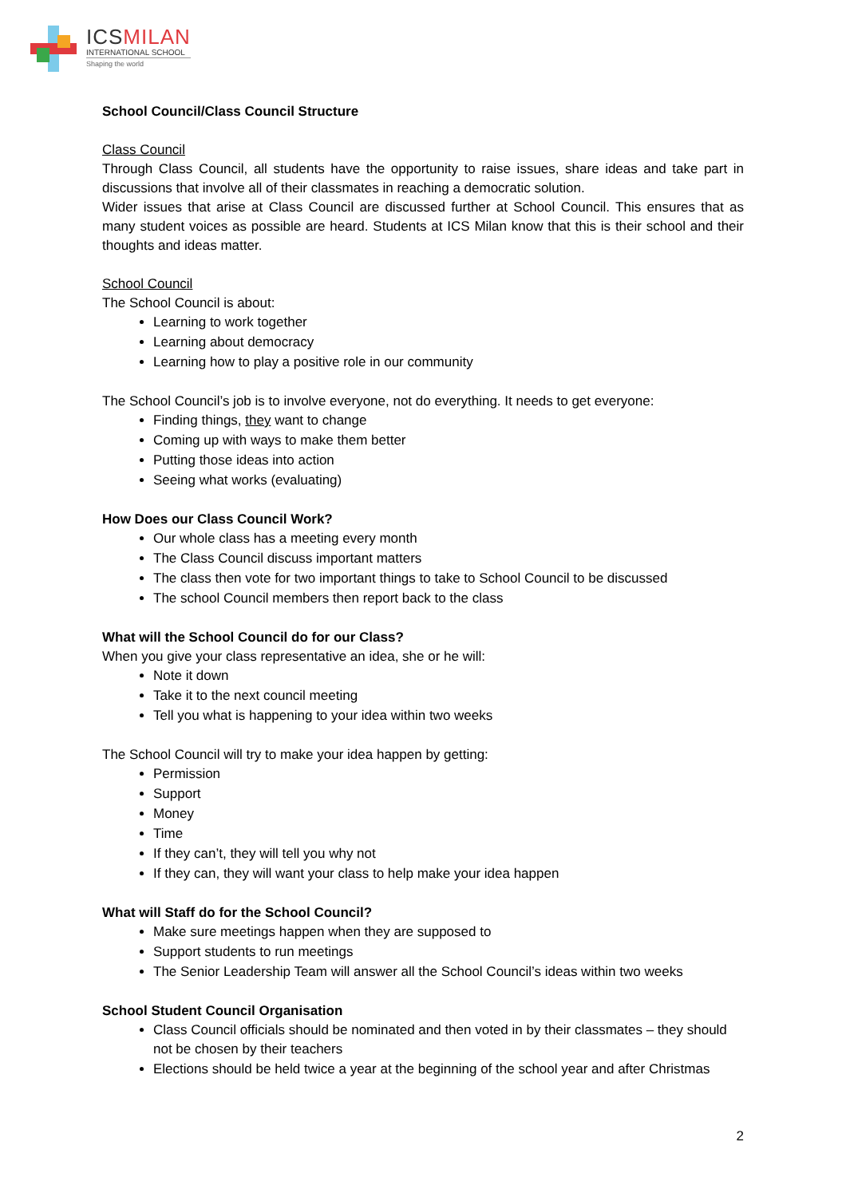ICSMILAN
INTERNATIONAL SCHOOL
Shaping the world
School Council/Class Council Structure
Class Council
Through Class Council, all students have the opportunity to raise issues, share ideas and take part in discussions that involve all of their classmates in reaching a democratic solution.
Wider issues that arise at Class Council are discussed further at School Council. This ensures that as many student voices as possible are heard. Students at ICS Milan know that this is their school and their thoughts and ideas matter.
School Council
The School Council is about:
Learning to work together
Learning about democracy
Learning how to play a positive role in our community
The School Council’s job is to involve everyone, not do everything. It needs to get everyone:
Finding things, they want to change
Coming up with ways to make them better
Putting those ideas into action
Seeing what works (evaluating)
How Does our Class Council Work?
Our whole class has a meeting every month
The Class Council discuss important matters
The class then vote for two important things to take to School Council to be discussed
The school Council members then report back to the class
What will the School Council do for our Class?
When you give your class representative an idea, she or he will:
Note it down
Take it to the next council meeting
Tell you what is happening to your idea within two weeks
The School Council will try to make your idea happen by getting:
Permission
Support
Money
Time
If they can’t, they will tell you why not
If they can, they will want your class to help make your idea happen
What will Staff do for the School Council?
Make sure meetings happen when they are supposed to
Support students to run meetings
The Senior Leadership Team will answer all the School Council’s ideas within two weeks
School Student Council Organisation
Class Council officials should be nominated and then voted in by their classmates – they should not be chosen by their teachers
Elections should be held twice a year at the beginning of the school year and after Christmas
2